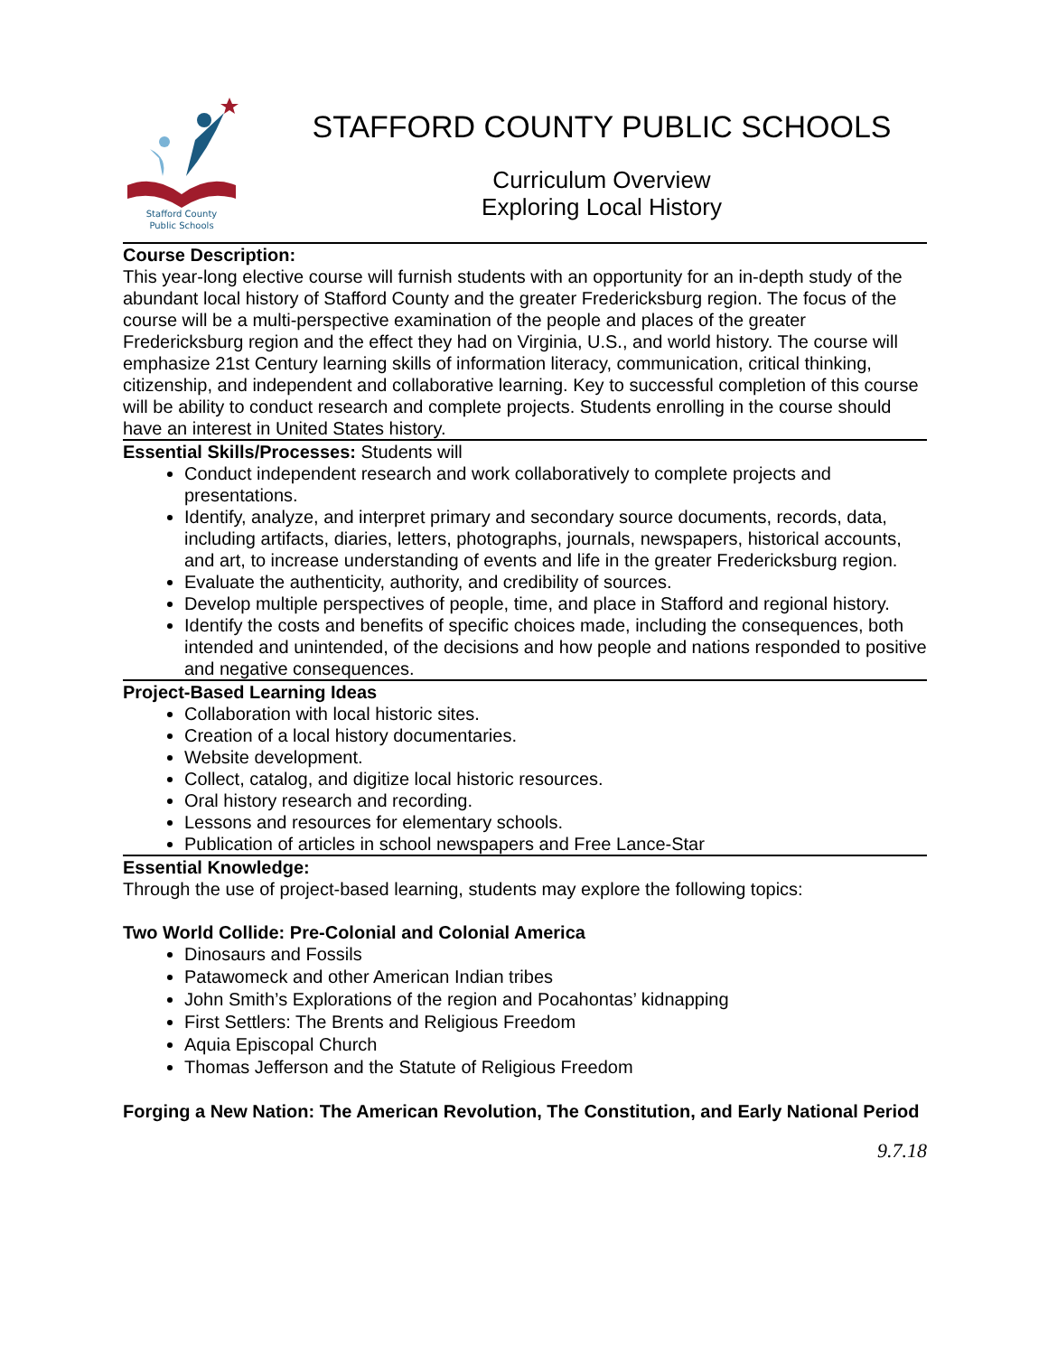Stafford County
Public Schools
STAFFORD COUNTY PUBLIC SCHOOLS
Curriculum Overview
Exploring Local History
Course Description:
This year-long elective course will furnish students with an opportunity for an in-depth study of the abundant local history of Stafford County and the greater Fredericksburg region. The focus of the course will be a multi-perspective examination of the people and places of the greater Fredericksburg region and the effect they had on Virginia, U.S., and world history. The course will emphasize 21st Century learning skills of information literacy, communication, critical thinking, citizenship, and independent and collaborative learning. Key to successful completion of this course will be ability to conduct research and complete projects. Students enrolling in the course should have an interest in United States history.
Essential Skills/Processes: Students will
Conduct independent research and work collaboratively to complete projects and presentations.
Identify, analyze, and interpret primary and secondary source documents, records, data, including artifacts, diaries, letters, photographs, journals, newspapers, historical accounts, and art, to increase understanding of events and life in the greater Fredericksburg region.
Evaluate the authenticity, authority, and credibility of sources.
Develop multiple perspectives of people, time, and place in Stafford and regional history.
Identify the costs and benefits of specific choices made, including the consequences, both intended and unintended, of the decisions and how people and nations responded to positive and negative consequences.
Project-Based Learning Ideas
Collaboration with local historic sites.
Creation of a local history documentaries.
Website development.
Collect, catalog, and digitize local historic resources.
Oral history research and recording.
Lessons and resources for elementary schools.
Publication of articles in school newspapers and Free Lance-Star
Essential Knowledge:
Through the use of project-based learning, students may explore the following topics:
Two World Collide: Pre-Colonial and Colonial America
Dinosaurs and Fossils
Patawomeck and other American Indian tribes
John Smith’s Explorations of the region and Pocahontas’ kidnapping
First Settlers: The Brents and Religious Freedom
Aquia Episcopal Church
Thomas Jefferson and the Statute of Religious Freedom
Forging a New Nation: The American Revolution, The Constitution, and Early National Period
9.7.18